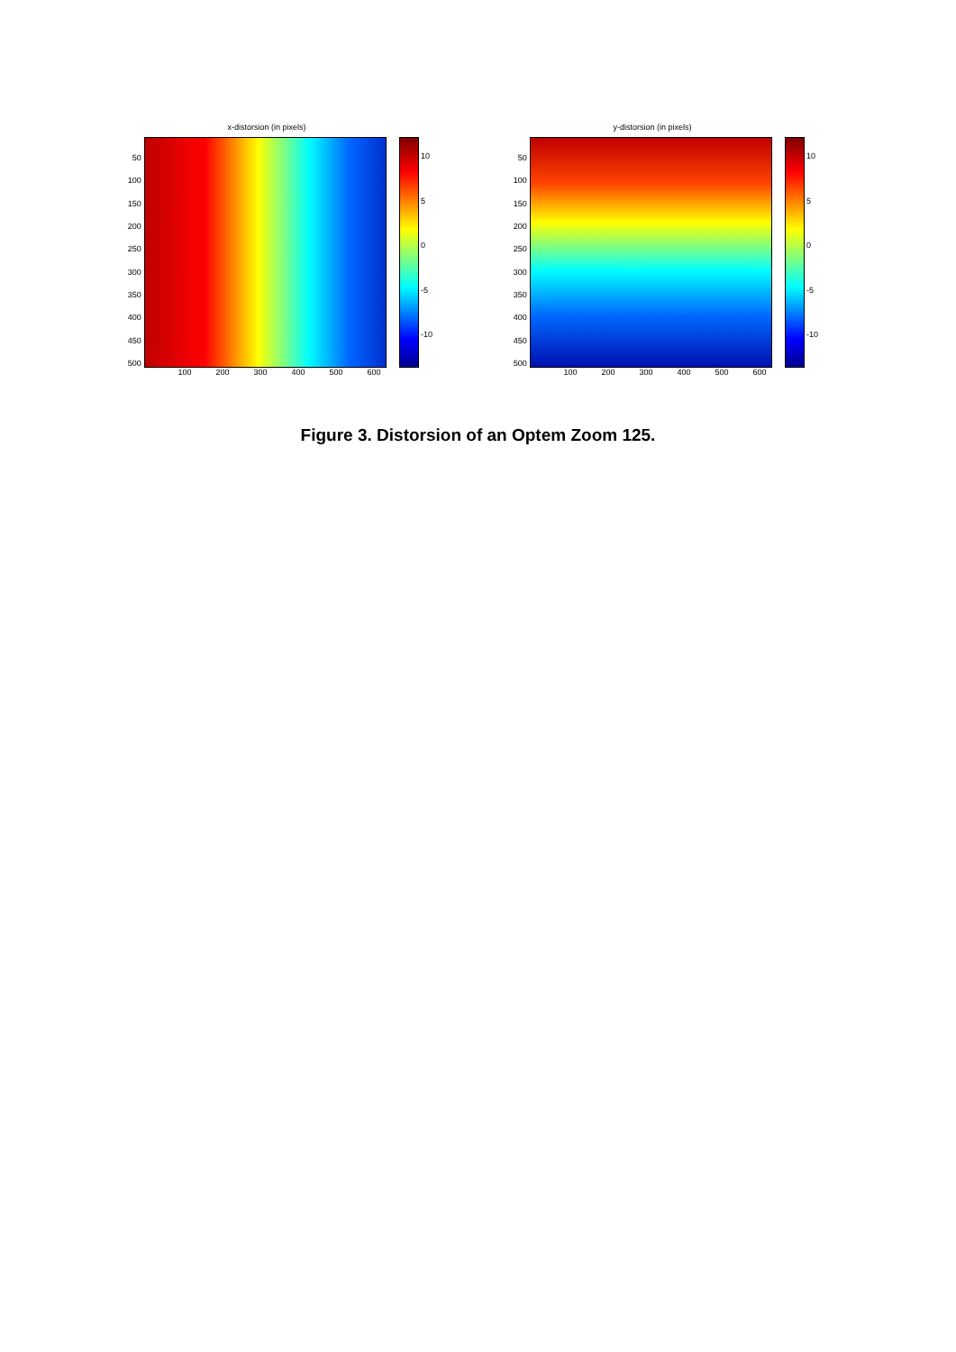x-distorsion (in pixels)
50
100
150
200
250
300
350
400
450
500
10
5
0
-5
-10
100 200 300 400 500 600
y-distorsion (in pixels)
50
100
150
200
250
300
350
400
450
500
10
5
0
-5
-10
100 200 300 400 500 600
Figure 3. Distorsion of an Optem Zoom 125.